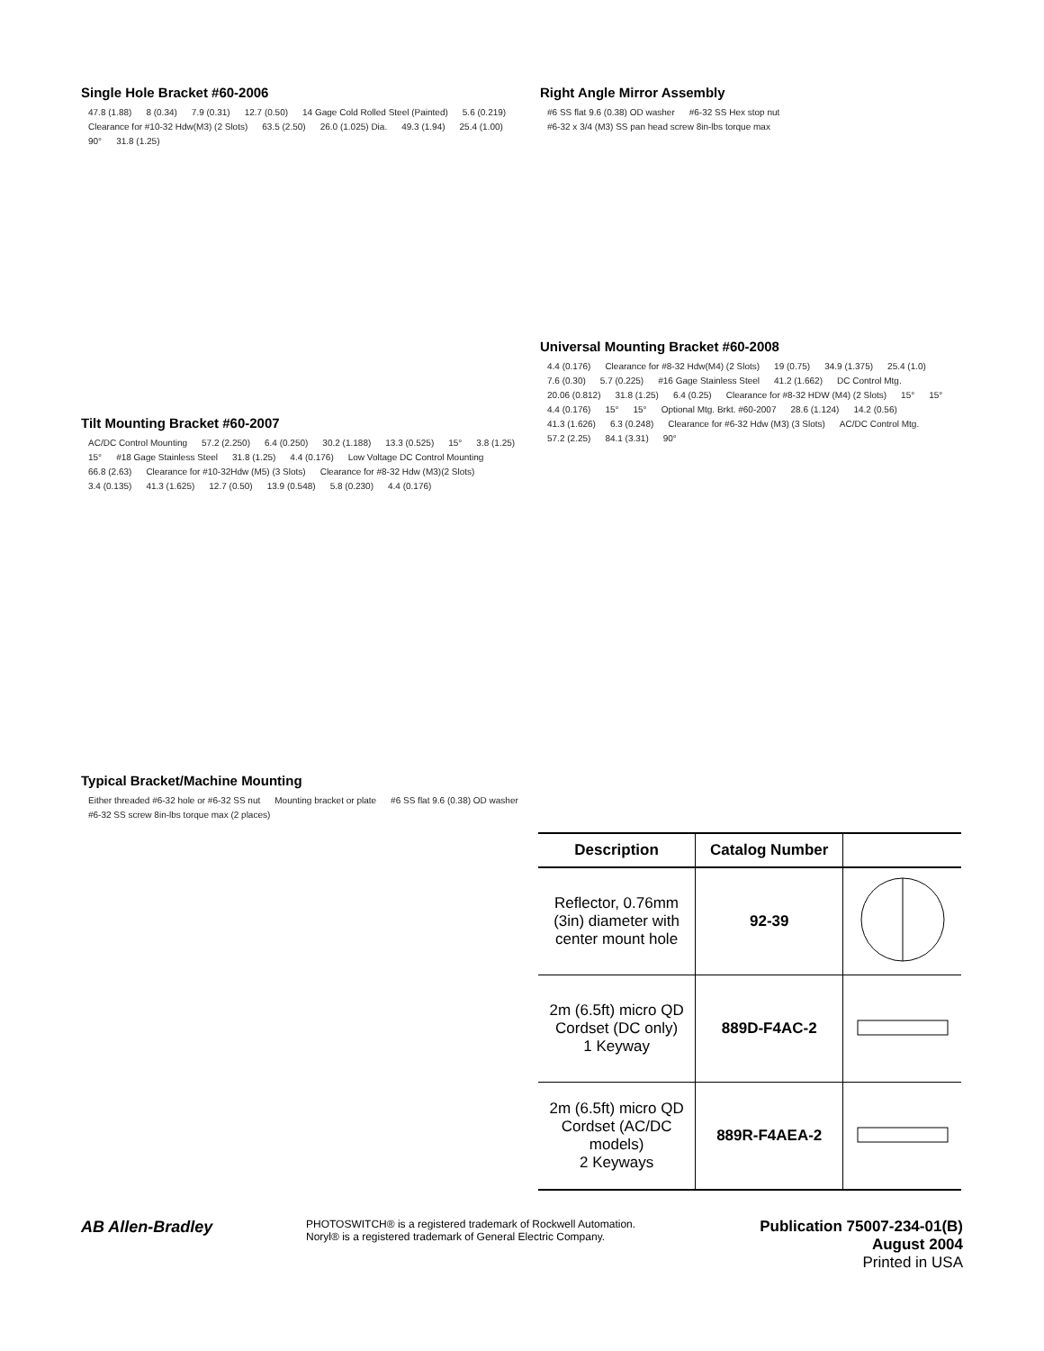Single Hole Bracket #60-2006
47.8 (1.88) 8 (0.34) 7.9 (0.31) 12.7 (0.50) 14 Gage Cold Rolled Steel (Painted) 5.6 (0.219) Clearance for #10-32 Hdw(M3) (2 Slots) 63.5 (2.50) 26.0 (1.025) Dia. 49.3 (1.94) 25.4 (1.00) 90° 31.8 (1.25)
Tilt Mounting Bracket #60-2007
AC/DC Control Mounting 57.2 (2.250) 6.4 (0.250) 30.2 (1.188) 13.3 (0.525) 15° 3.8 (1.25) 15° #18 Gage Stainless Steel 31.8 (1.25) 4.4 (0.176) Low Voltage DC Control Mounting 66.8 (2.63) Clearance for #10-32Hdw (M5) (3 Slots) Clearance for #8-32 Hdw (M3)(2 Slots) 3.4 (0.135) 41.3 (1.625) 12.7 (0.50) 13.9 (0.548) 5.8 (0.230) 4.4 (0.176)
Typical Bracket/Machine Mounting
Either threaded #6-32 hole or #6-32 SS nut Mounting bracket or plate #6 SS flat 9.6 (0.38) OD washer #6-32 SS screw 8in-lbs torque max (2 places)
Right Angle Mirror Assembly
#6 SS flat 9.6 (0.38) OD washer #6-32 SS Hex stop nut #6-32 x 3/4 (M3) SS pan head screw 8in-lbs torque max
Universal Mounting Bracket #60-2008
4.4 (0.176) Clearance for #8-32 Hdw(M4) (2 Slots) 19 (0.75) 34.9 (1.375) 25.4 (1.0) 7.6 (0.30) 5.7 (0.225) #16 Gage Stainless Steel 41.2 (1.662) DC Control Mtg. 20.06 (0.812) 31.8 (1.25) 6.4 (0.25) Clearance for #8-32 HDW (M4) (2 Slots) 15° 15° 4.4 (0.176) 15° 15° Optional Mtg. Brkt. #60-2007 28.6 (1.124) 14.2 (0.56) 41.3 (1.626) 6.3 (0.248) Clearance for #6-32 Hdw (M3) (3 Slots) AC/DC Control Mtg. 57.2 (2.25) 84.1 (3.31) 90°
| Description | Catalog Number | |
| --- | --- | --- |
| Reflector, 0.76mm (3in) diameter with center mount hole | 92-39 | |
| 2m (6.5ft) micro QD Cordset (DC only) 1 Keyway | 889D-F4AC-2 | |
| 2m (6.5ft) micro QD Cordset (AC/DC models) 2 Keyways | 889R-F4AEA-2 | |
AB Allen-Bradley
PHOTOSWITCH® is a registered trademark of Rockwell Automation.
Noryl® is a registered trademark of General Electric Company.
Publication 75007-234-01(B)
August 2004
Printed in USA